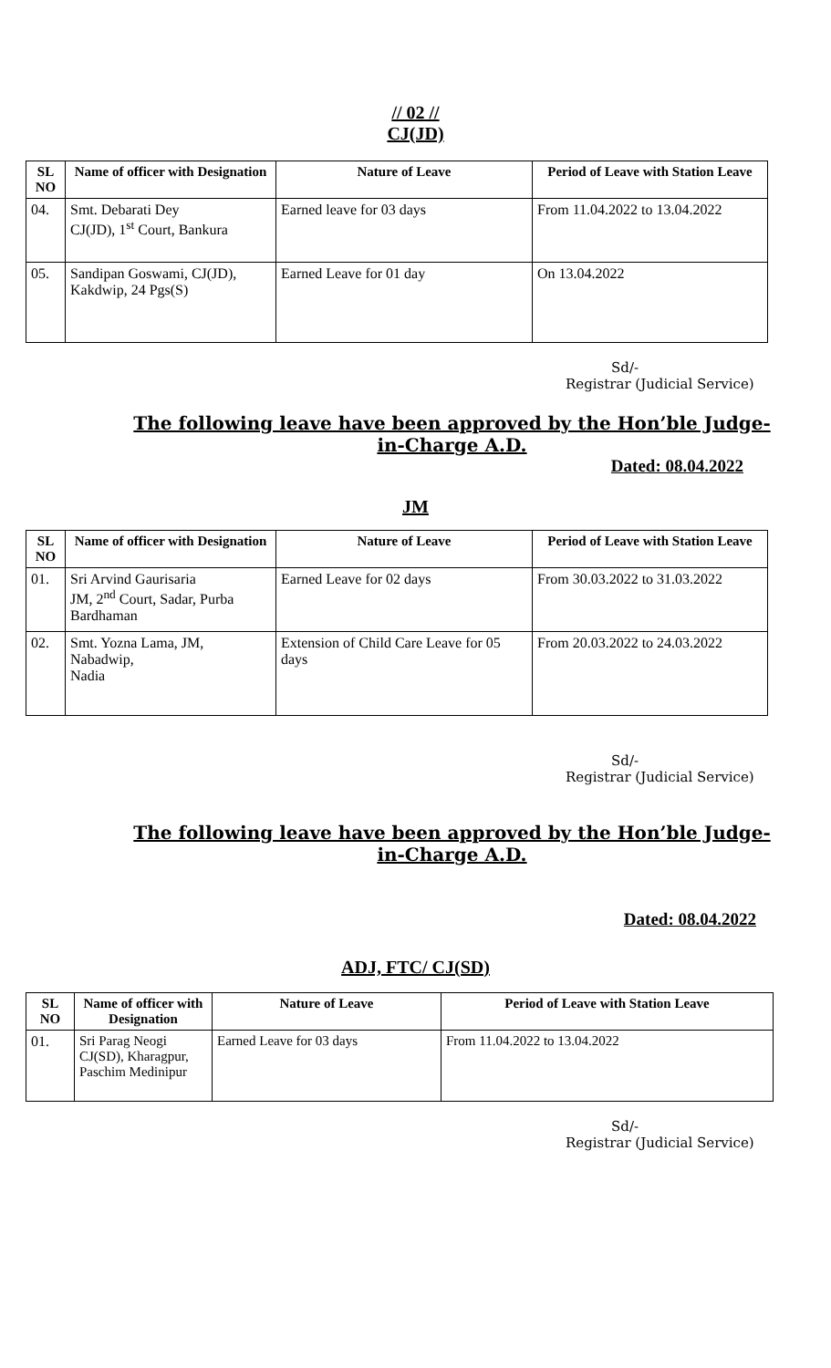// 02 //
CJ(JD)
| SL NO | Name of officer with Designation | Nature of Leave | Period of Leave with Station Leave |
| --- | --- | --- | --- |
| 04. | Smt. Debarati Dey CJ(JD), 1<sup>st</sup> Court, Bankura | Earned leave for 03 days | From 11.04.2022 to 13.04.2022 |
| 05. | Sandipan Goswami, CJ(JD), Kakdwip, 24 Pgs(S) | Earned Leave for 01 day | On 13.04.2022 |
Sd/-
Registrar (Judicial Service)
The following leave have been approved by the Hon’ble Judge-in-Charge A.D.
Dated: 08.04.2022
JM
| SL NO | Name of officer with Designation | Nature of Leave | Period of Leave with Station Leave |
| --- | --- | --- | --- |
| 01. | Sri Arvind Gaurisaria JM, 2<sup>nd</sup> Court, Sadar, Purba Bardhaman | Earned Leave for 02 days | From 30.03.2022 to 31.03.2022 |
| 02. | Smt. Yozna Lama, JM, Nabadwip, Nadia | Extension of Child Care Leave for 05 days | From 20.03.2022 to 24.03.2022 |
Sd/-
Registrar (Judicial Service)
The following leave have been approved by the Hon’ble Judge-in-Charge A.D.
Dated: 08.04.2022
ADJ, FTC/ CJ(SD)
| SL NO | Name of officer with Designation | Nature of Leave | Period of Leave with Station Leave |
| --- | --- | --- | --- |
| 01. | Sri Parag Neogi CJ(SD), Kharagpur, Paschim Medinipur | Earned Leave for 03 days | From 11.04.2022 to 13.04.2022 |
Sd/-
Registrar (Judicial Service)